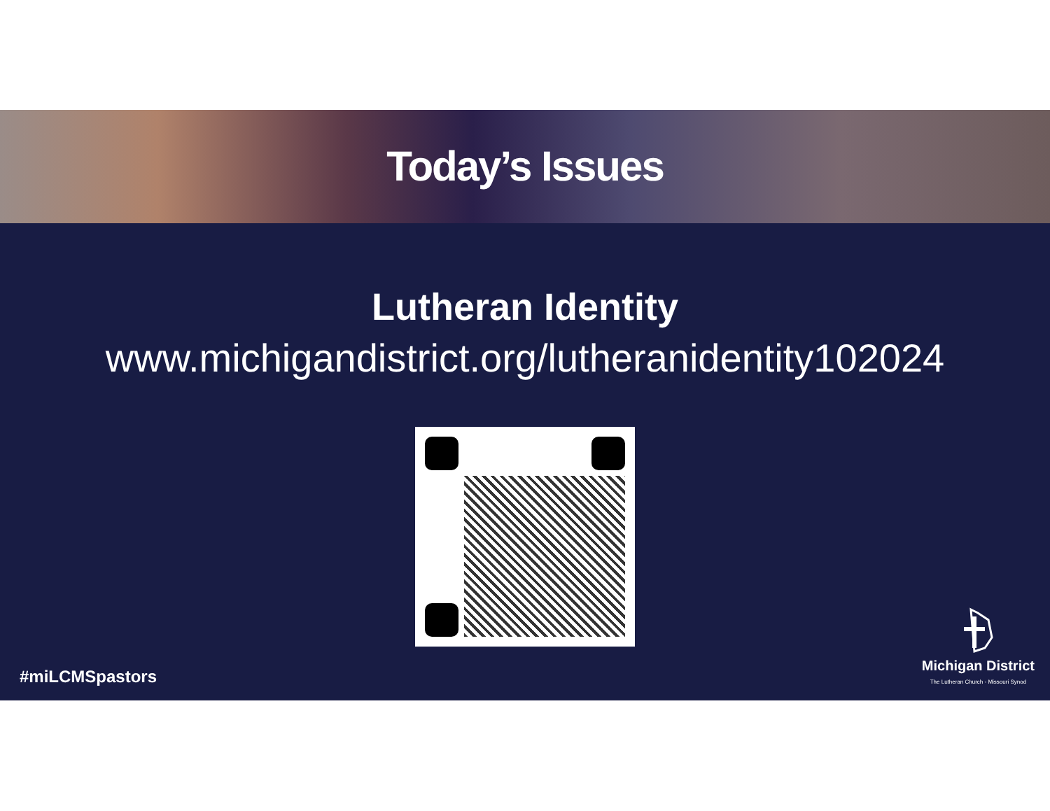Today’s Issues
Lutheran Identity
www.michigandistrict.org/lutheranidentity102024
#miLCMSpastors
Michigan District
The Lutheran Church - Missouri Synod